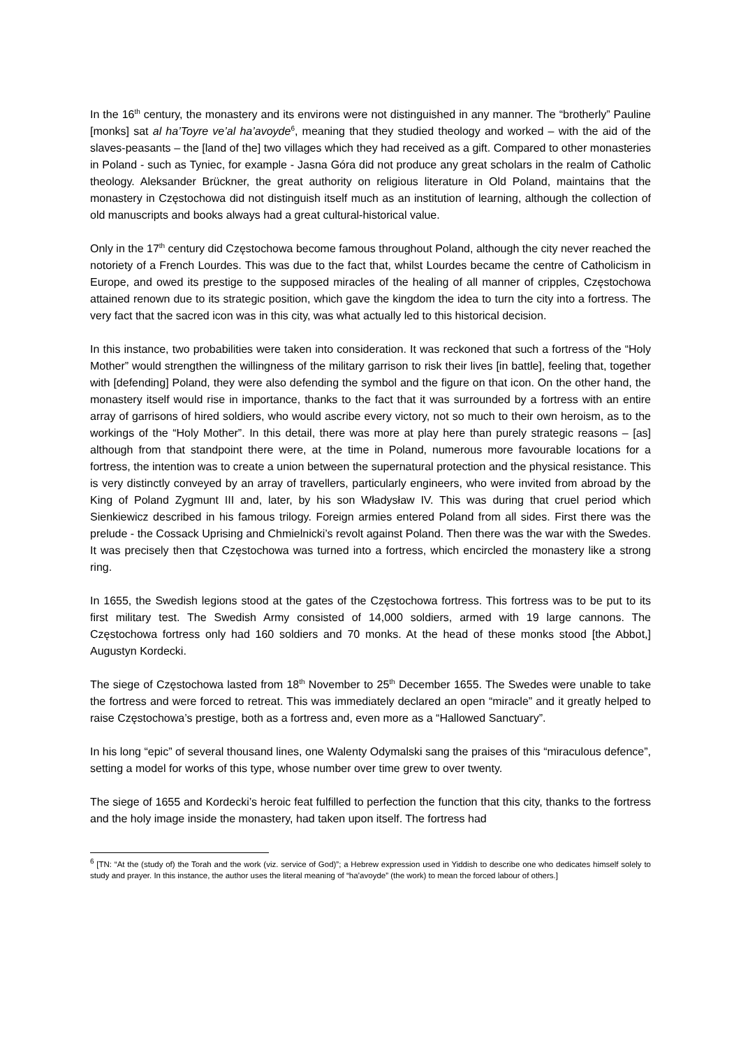In the 16<sup>th</sup> century, the monastery and its environs were not distinguished in any manner. The “brotherly” Pauline [monks] sat al ha’Toyre ve’al ha’avoyde<sup>6</sup>, meaning that they studied theology and worked – with the aid of the slaves-peasants – the [land of the] two villages which they had received as a gift. Compared to other monasteries in Poland - such as Tyniec, for example - Jasna Góra did not produce any great scholars in the realm of Catholic theology. Aleksander Brückner, the great authority on religious literature in Old Poland, maintains that the monastery in Częstochowa did not distinguish itself much as an institution of learning, although the collection of old manuscripts and books always had a great cultural-historical value.
Only in the 17<sup>th</sup> century did Częstochowa become famous throughout Poland, although the city never reached the notoriety of a French Lourdes. This was due to the fact that, whilst Lourdes became the centre of Catholicism in Europe, and owed its prestige to the supposed miracles of the healing of all manner of cripples, Częstochowa attained renown due to its strategic position, which gave the kingdom the idea to turn the city into a fortress. The very fact that the sacred icon was in this city, was what actually led to this historical decision.
In this instance, two probabilities were taken into consideration. It was reckoned that such a fortress of the “Holy Mother” would strengthen the willingness of the military garrison to risk their lives [in battle], feeling that, together with [defending] Poland, they were also defending the symbol and the figure on that icon. On the other hand, the monastery itself would rise in importance, thanks to the fact that it was surrounded by a fortress with an entire array of garrisons of hired soldiers, who would ascribe every victory, not so much to their own heroism, as to the workings of the “Holy Mother”. In this detail, there was more at play here than purely strategic reasons – [as] although from that standpoint there were, at the time in Poland, numerous more favourable locations for a fortress, the intention was to create a union between the supernatural protection and the physical resistance. This is very distinctly conveyed by an array of travellers, particularly engineers, who were invited from abroad by the King of Poland Zygmunt III and, later, by his son Władysław IV. This was during that cruel period which Sienkiewicz described in his famous trilogy. Foreign armies entered Poland from all sides. First there was the prelude - the Cossack Uprising and Chmielnicki’s revolt against Poland. Then there was the war with the Swedes. It was precisely then that Częstochowa was turned into a fortress, which encircled the monastery like a strong ring.
In 1655, the Swedish legions stood at the gates of the Częstochowa fortress. This fortress was to be put to its first military test. The Swedish Army consisted of 14,000 soldiers, armed with 19 large cannons. The Częstochowa fortress only had 160 soldiers and 70 monks. At the head of these monks stood [the Abbot,] Augustyn Kordecki.
The siege of Częstochowa lasted from 18<sup>th</sup> November to 25<sup>th</sup> December 1655. The Swedes were unable to take the fortress and were forced to retreat. This was immediately declared an open “miracle” and it greatly helped to raise Częstochowa’s prestige, both as a fortress and, even more as a “Hallowed Sanctuary”.
In his long “epic” of several thousand lines, one Walenty Odymalski sang the praises of this “miraculous defence”, setting a model for works of this type, whose number over time grew to over twenty.
The siege of 1655 and Kordecki’s heroic feat fulfilled to perfection the function that this city, thanks to the fortress and the holy image inside the monastery, had taken upon itself. The fortress had
<sup>6</sup> [TN: “At the (study of) the Torah and the work (viz. service of God)”; a Hebrew expression used in Yiddish to describe one who dedicates himself solely to study and prayer. In this instance, the author uses the literal meaning of “ha’avoyde” (the work) to mean the forced labour of others.]